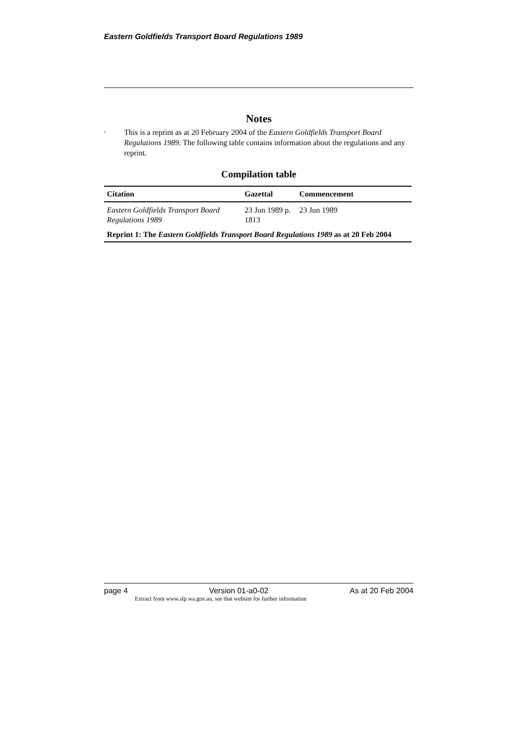Eastern Goldfields Transport Board Regulations 1989
Notes
<sup>1</sup>
This is a reprint as at 20 February 2004 of the Eastern Goldfields Transport Board Regulations 1989. The following table contains information about the regulations and any reprint.
Compilation table
| Citation | Gazettal | Commencement |
| --- | --- | --- |
| Eastern Goldfields Transport Board Regulations 1989 | 23 Jun 1989 p. 1813 | 23 Jun 1989 |
| Reprint 1: The Eastern Goldfields Transport Board Regulations 1989 as at 20 Feb 2004 | | |
page 4 Version 01-a0-02 As at 20 Feb 2004
Extract from www.slp.wa.gov.au, see that website for further information